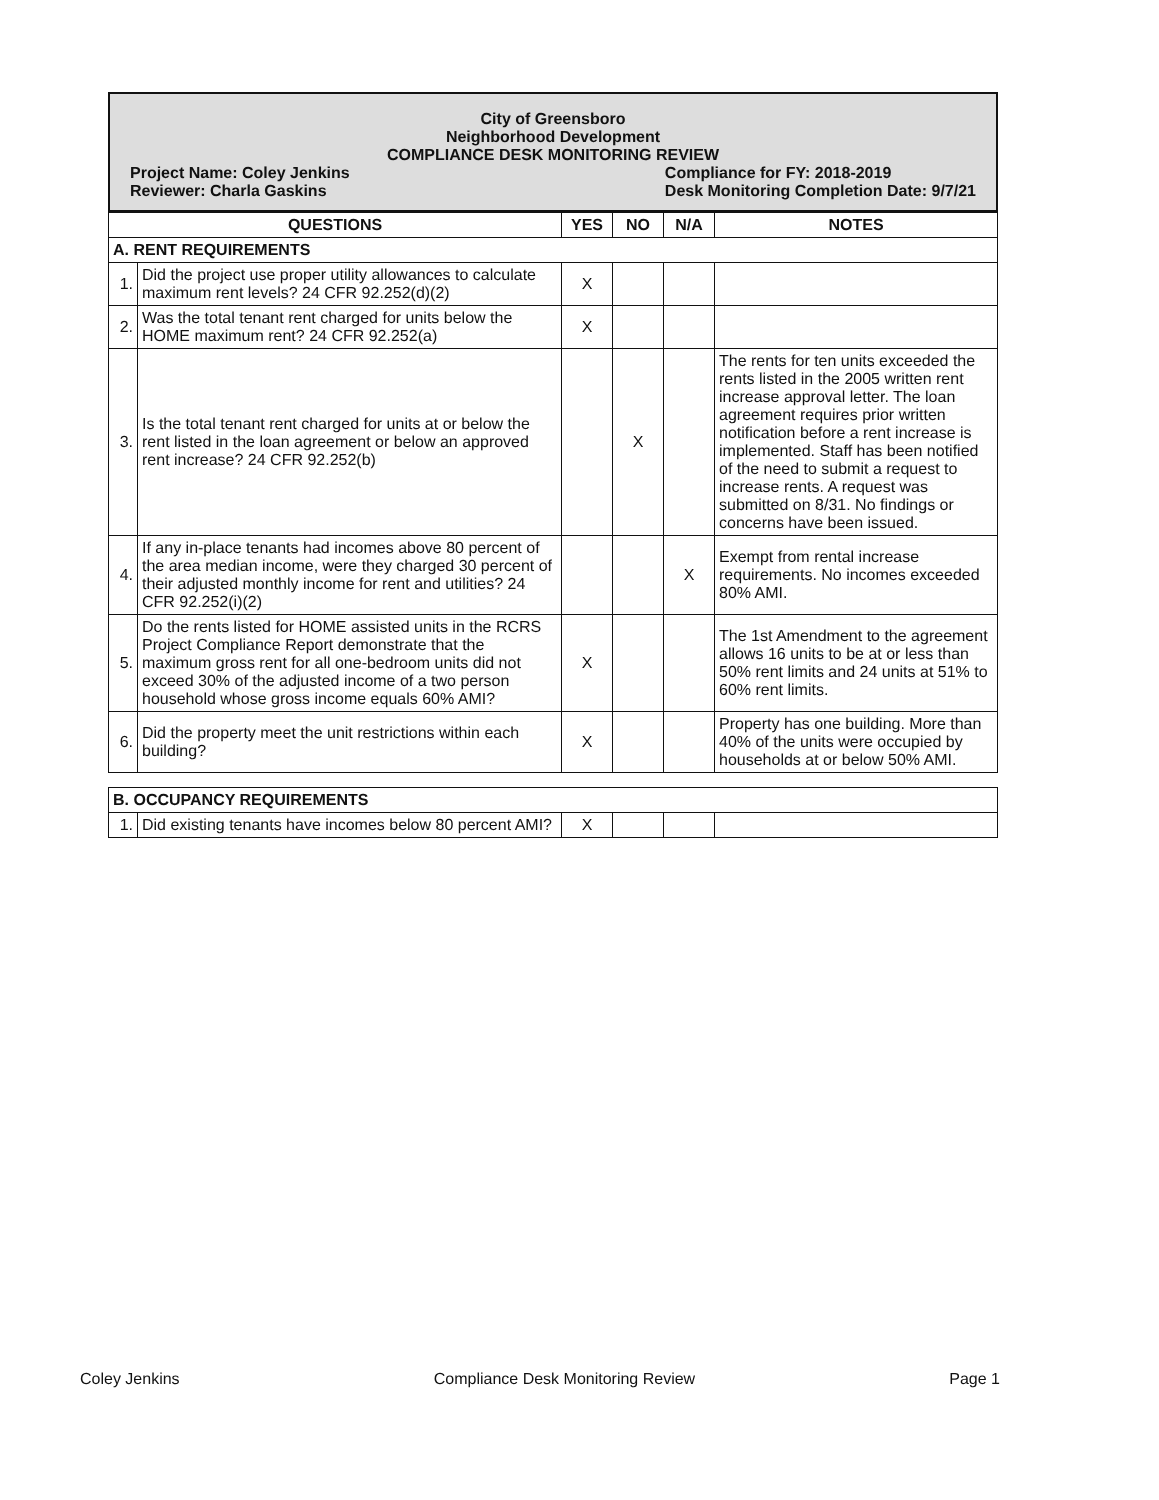City of Greensboro
Neighborhood Development
COMPLIANCE DESK MONITORING REVIEW
Project Name: Coley Jenkins
Reviewer: Charla Gaskins
Compliance for FY: 2018-2019
Desk Monitoring Completion Date: 9/7/21
| QUESTIONS | | YES | NO | N/A | NOTES |
| --- | --- | --- | --- | --- | --- |
| A. RENT REQUIREMENTS | | | | | |
| 1. | Did the project use proper utility allowances to calculate maximum rent levels? 24 CFR 92.252(d)(2) | X | | | |
| 2. | Was the total tenant rent charged for units below the HOME maximum rent? 24 CFR 92.252(a) | X | | | |
| 3. | Is the total tenant rent charged for units at or below the rent listed in the loan agreement or below an approved rent increase? 24 CFR 92.252(b) | | X | | The rents for ten units exceeded the rents listed in the 2005 written rent increase approval letter. The loan agreement requires prior written notification before a rent increase is implemented. Staff has been notified of the need to submit a request to increase rents. A request was submitted on 8/31. No findings or concerns have been issued. |
| 4. | If any in-place tenants had incomes above 80 percent of the area median income, were they charged 30 percent of their adjusted monthly income for rent and utilities? 24 CFR 92.252(i)(2) | | | X | Exempt from rental increase requirements. No incomes exceeded 80% AMI. |
| 5. | Do the rents listed for HOME assisted units in the RCRS Project Compliance Report demonstrate that the maximum gross rent for all one-bedroom units did not exceed 30% of the adjusted income of a two person household whose gross income equals 60% AMI? | X | | | The 1st Amendment to the agreement allows 16 units to be at or less than 50% rent limits and 24 units at 51% to 60% rent limits. |
| 6. | Did the property meet the unit restrictions within each building? | X | | | Property has one building. More than 40% of the units were occupied by households at or below 50% AMI. |
| B. OCCUPANCY REQUIREMENTS | | | | | |
| 1. | Did existing tenants have incomes below 80 percent AMI? | X | | | |
Coley Jenkins Compliance Desk Monitoring Review Page 1